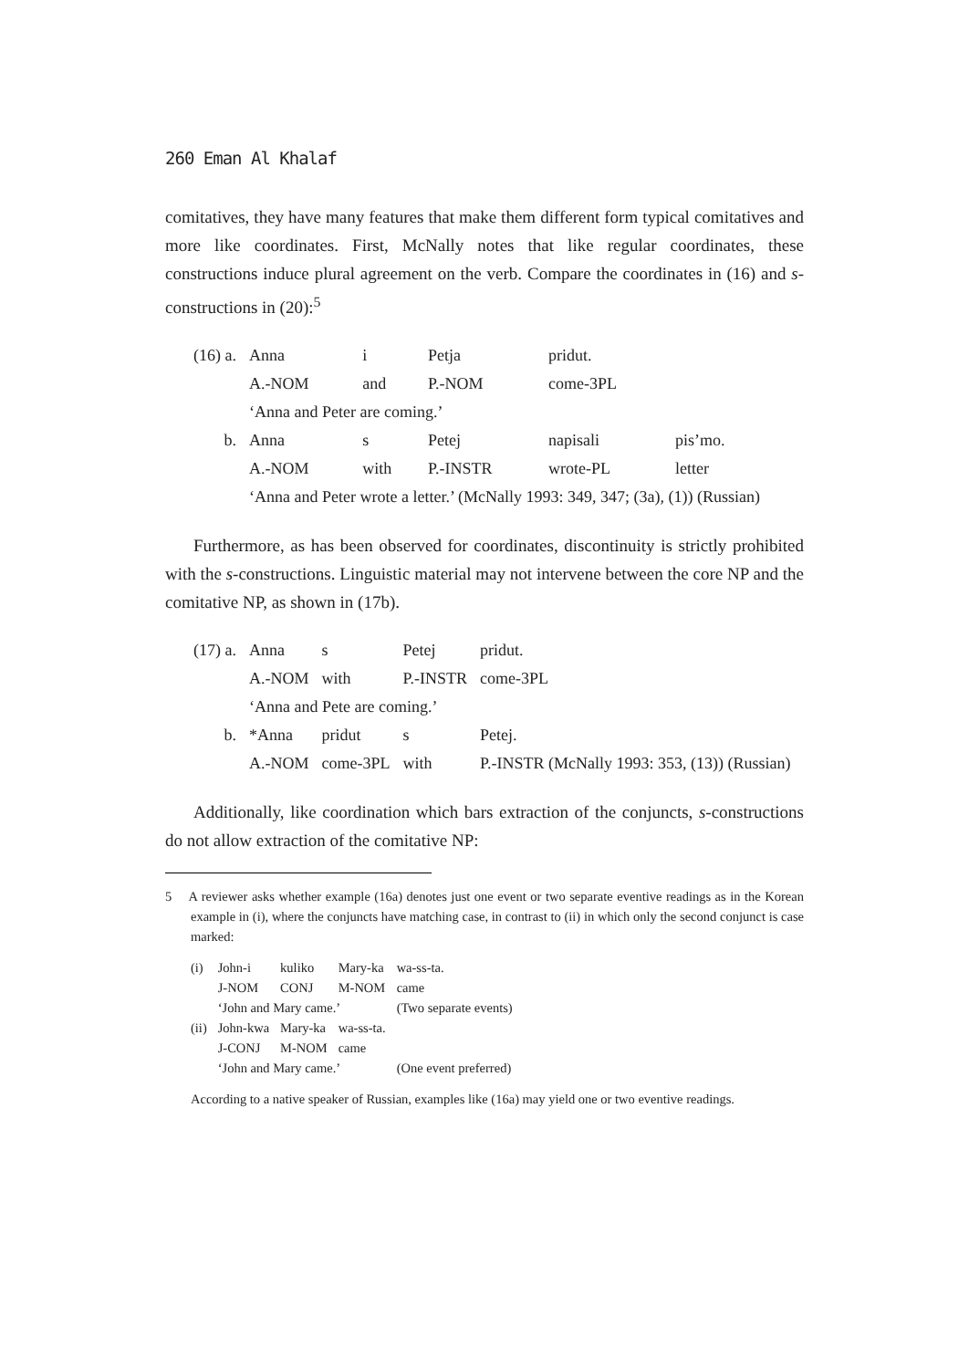260 Eman Al Khalaf
comitatives, they have many features that make them different form typical comitatives and more like coordinates. First, McNally notes that like regular coordinates, these constructions induce plural agreement on the verb. Compare the coordinates in (16) and s-constructions in (20):<sup>5</sup>
| (16) a. | Anna | i | Petja | pridut. | |
| | A.-NOM | and | P.-NOM | come-3PL | |
| | ‘Anna and Peter are coming.’ | | | | |
| b. | Anna | s | Petej | napisali | pis’mo. |
| | A.-NOM | with | P.-INSTR | wrote-PL | letter |
| | ‘Anna and Peter wrote a letter.’ (McNally 1993: 349, 347; (3a), (1)) (Russian) | | | | |
Furthermore, as has been observed for coordinates, discontinuity is strictly prohibited with the s-constructions. Linguistic material may not intervene between the core NP and the comitative NP, as shown in (17b).
| (17) a. | Anna | s | Petej | pridut. |
| | A.-NOM | with | P.-INSTR | come-3PL |
| | ‘Anna and Pete are coming.’ | | | |
| b. | *Anna | pridut | s | Petej. |
| | A.-NOM | come-3PL | with | P.-INSTR (McNally 1993: 353, (13)) (Russian) |
Additionally, like coordination which bars extraction of the conjuncts, s-constructions do not allow extraction of the comitative NP:
5 A reviewer asks whether example (16a) denotes just one event or two separate eventive readings as in the Korean example in (i), where the conjuncts have matching case, in contrast to (ii) in which only the second conjunct is case marked:
| (i) | John-i | kuliko | Mary-ka | wa-ss-ta. |
| | J-NOM | CONJ | M-NOM | came |
| | ‘John and Mary came.’ | | | (Two separate events) |
| (ii) | John-kwa | Mary-ka | wa-ss-ta. | |
| | J-CONJ | M-NOM | came | |
| | ‘John and Mary came.’ | | | (One event preferred) |
According to a native speaker of Russian, examples like (16a) may yield one or two eventive readings.